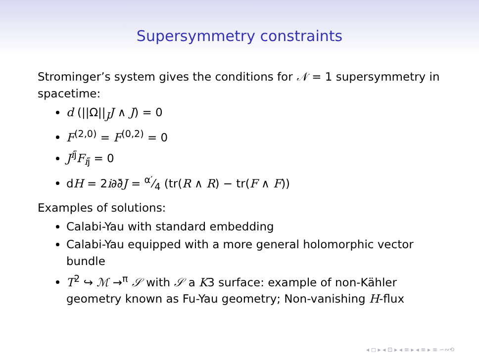Supersymmetry constraints
Strominger’s system gives the conditions for 𝒩 = 1 supersymmetry in spacetime:
d (||Ω||<sub>J</sub>J ∧ J) = 0
F<sup>(2,0)</sup> = F<sup>(0,2)</sup> = 0
J<sup>ij̄</sup>F<sub>ij̄</sub> = 0
dH = 2i∂∂̄J = α′⁄4 (tr(R ∧ R) − tr(F ∧ F))
Examples of solutions:
Calabi-Yau with standard embedding
Calabi-Yau equipped with a more general holomorphic vector bundle
T<sup>2</sup> ↪ ℳ →<sup>π</sup> 𝒮 with 𝒮 a K3 surface: example of non-Kähler geometry known as Fu-Yau geometry; Non-vanishing H-flux
◂ ◻ ▸ ◂ ⊡ ▸ ◂ ≡ ▸ ◂ ≡ ▸ ≡ ∽∾⟲